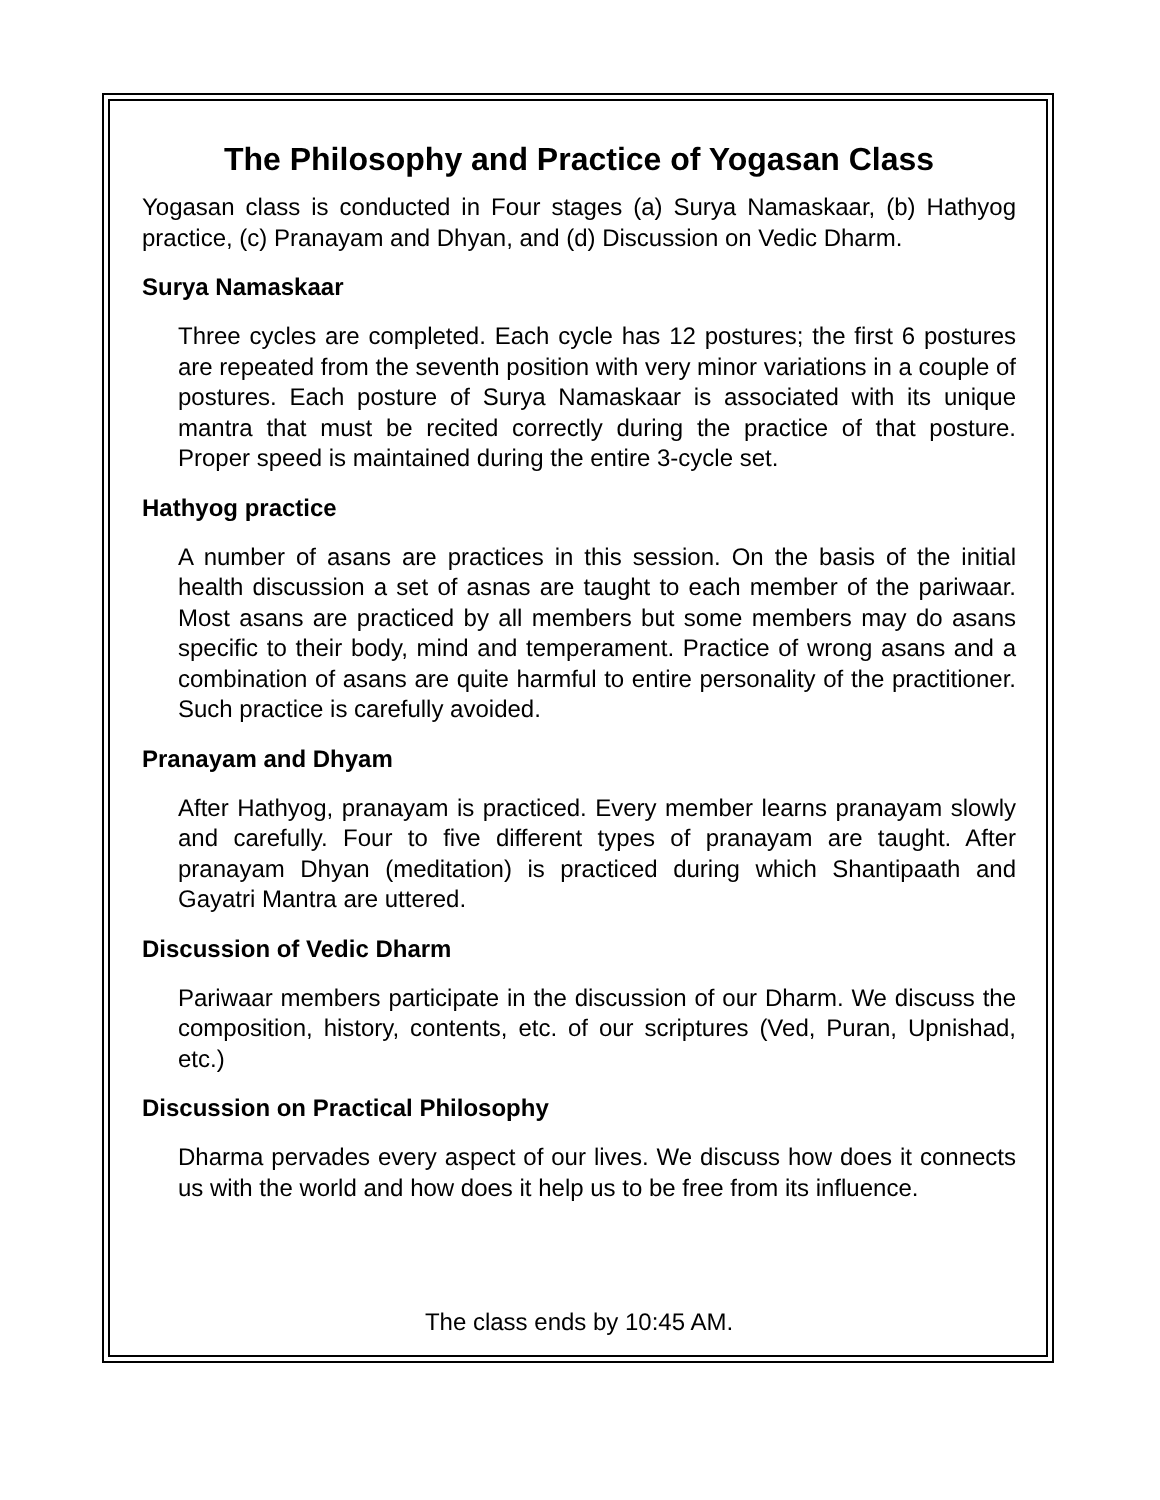The Philosophy and Practice of Yogasan Class
Yogasan class is conducted in Four stages (a) Surya Namaskaar, (b) Hathyog practice, (c) Pranayam and Dhyan, and (d) Discussion on Vedic Dharm.
Surya Namaskaar
Three cycles are completed. Each cycle has 12 postures; the first 6 postures are repeated from the seventh position with very minor variations in a couple of postures. Each posture of Surya Namaskaar is associated with its unique mantra that must be recited correctly during the practice of that posture. Proper speed is maintained during the entire 3-cycle set.
Hathyog practice
A number of asans are practices in this session. On the basis of the initial health discussion a set of asnas are taught to each member of the pariwaar. Most asans are practiced by all members but some members may do asans specific to their body, mind and temperament. Practice of wrong asans and a combination of asans are quite harmful to entire personality of the practitioner. Such practice is carefully avoided.
Pranayam and Dhyam
After Hathyog, pranayam is practiced. Every member learns pranayam slowly and carefully. Four to five different types of pranayam are taught. After pranayam Dhyan (meditation) is practiced during which Shantipaath and Gayatri Mantra are uttered.
Discussion of Vedic Dharm
Pariwaar members participate in the discussion of our Dharm. We discuss the composition, history, contents, etc. of our scriptures (Ved, Puran, Upnishad, etc.)
Discussion on Practical Philosophy
Dharma pervades every aspect of our lives. We discuss how does it connects us with the world and how does it help us to be free from its influence.
The class ends by 10:45 AM.